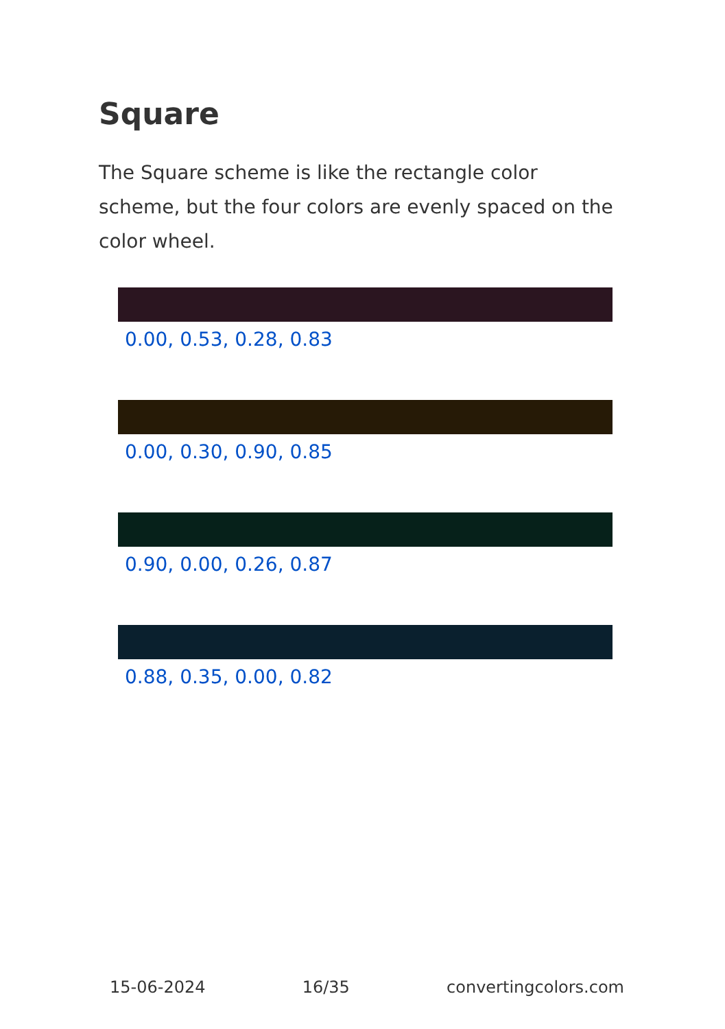Square
The Square scheme is like the rectangle color scheme, but the four colors are evenly spaced on the color wheel.
0.00, 0.53, 0.28, 0.83
0.00, 0.30, 0.90, 0.85
0.90, 0.00, 0.26, 0.87
0.88, 0.35, 0.00, 0.82
15-06-2024 16/35 convertingcolors.com